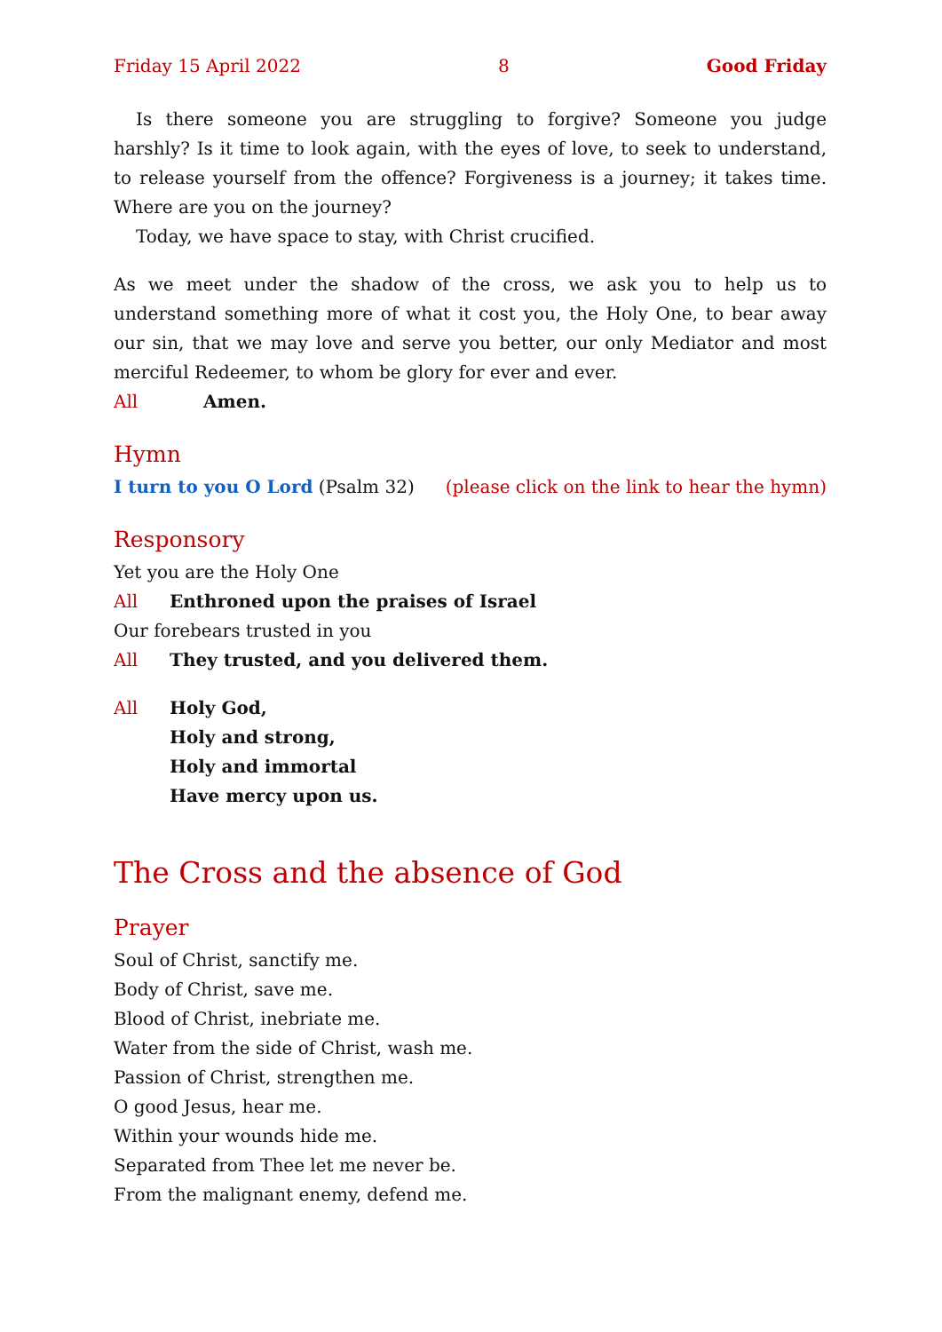Friday 15 April 2022 8 Good Friday
Is there someone you are struggling to forgive? Someone you judge harshly? Is it time to look again, with the eyes of love, to seek to understand, to release yourself from the offence? Forgiveness is a journey; it takes time. Where are you on the journey?
Today, we have space to stay, with Christ crucified.
As we meet under the shadow of the cross, we ask you to help us to understand something more of what it cost you, the Holy One, to bear away our sin, that we may love and serve you better, our only Mediator and most merciful Redeemer, to whom be glory for ever and ever.
All Amen.
Hymn
I turn to you O Lord (Psalm 32) (please click on the link to hear the hymn)
Responsory
Yet you are the Holy One
All Enthroned upon the praises of Israel
Our forebears trusted in you
All They trusted, and you delivered them.
All Holy God,
Holy and strong,
Holy and immortal
Have mercy upon us.
The Cross and the absence of God
Prayer
Soul of Christ, sanctify me.
Body of Christ, save me.
Blood of Christ, inebriate me.
Water from the side of Christ, wash me.
Passion of Christ, strengthen me.
O good Jesus, hear me.
Within your wounds hide me.
Separated from Thee let me never be.
From the malignant enemy, defend me.